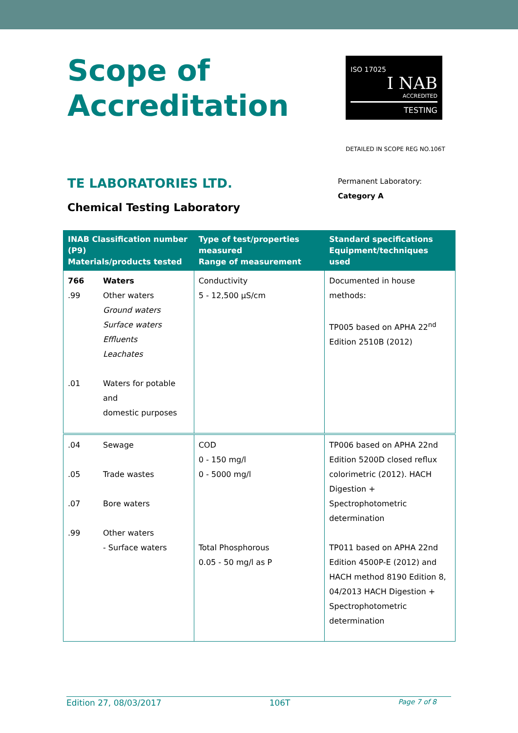Scope of
Accreditation
ISO 17025
I NAB
ACCREDITED
TESTING
DETAILED IN SCOPE REG NO.106T
TE LABORATORIES LTD.
Chemical Testing Laboratory
Permanent Laboratory:
Category A
| INAB Classification number (P9) Materials/products tested | Type of test/properties measured Range of measurement | Standard specifications Equipment/techniques used |
| --- | --- | --- |
| 766 Waters .99 Other waters Ground waters Surface waters Effluents Leachates .01 Waters for potable and domestic purposes | Conductivity 5 - 12,500 µS/cm | Documented in house methods: TP005 based on APHA 22<sup>nd</sup> Edition 2510B (2012) |
| .04 Sewage .05 Trade wastes .07 Bore waters .99 Other waters - Surface waters | COD 0 - 150 mg/l 0 - 5000 mg/l Total Phosphorous 0.05 - 50 mg/l as P | TP006 based on APHA 22nd Edition 5200D closed reflux colorimetric (2012). HACH Digestion + Spectrophotometric determination TP011 based on APHA 22nd Edition 4500P-E (2012) and HACH method 8190 Edition 8, 04/2013 HACH Digestion + Spectrophotometric determination |
Edition 27, 08/03/2017 106T Page 7 of 8